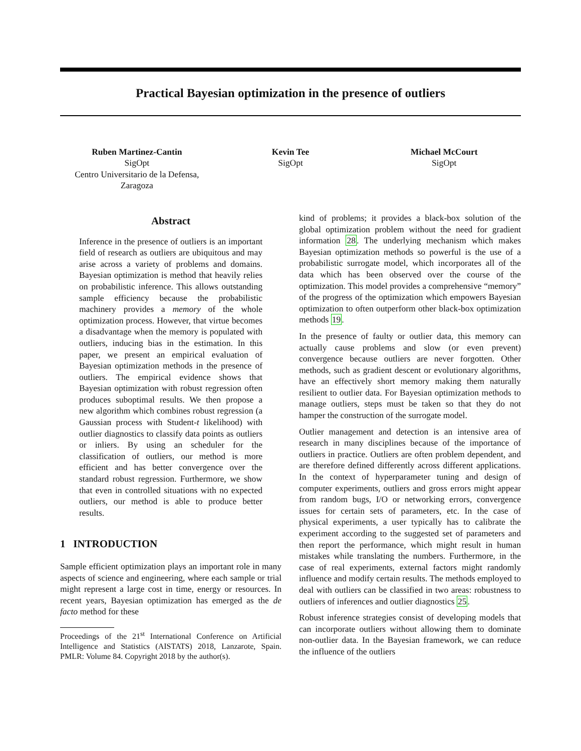Practical Bayesian optimization in the presence of outliers
Ruben Martinez-Cantin
SigOpt
Centro Universitario de la Defensa, Zaragoza
Kevin Tee
SigOpt
Michael McCourt
SigOpt
Abstract
Inference in the presence of outliers is an important field of research as outliers are ubiquitous and may arise across a variety of problems and domains. Bayesian optimization is method that heavily relies on probabilistic inference. This allows outstanding sample efficiency because the probabilistic machinery provides a memory of the whole optimization process. However, that virtue becomes a disadvantage when the memory is populated with outliers, inducing bias in the estimation. In this paper, we present an empirical evaluation of Bayesian optimization methods in the presence of outliers. The empirical evidence shows that Bayesian optimization with robust regression often produces suboptimal results. We then propose a new algorithm which combines robust regression (a Gaussian process with Student-t likelihood) with outlier diagnostics to classify data points as outliers or inliers. By using an scheduler for the classification of outliers, our method is more efficient and has better convergence over the standard robust regression. Furthermore, we show that even in controlled situations with no expected outliers, our method is able to produce better results.
1 INTRODUCTION
Sample efficient optimization plays an important role in many aspects of science and engineering, where each sample or trial might represent a large cost in time, energy or resources. In recent years, Bayesian optimization has emerged as the de facto method for these
Proceedings of the 21<sup>st</sup> International Conference on Artificial Intelligence and Statistics (AISTATS) 2018, Lanzarote, Spain. PMLR: Volume 84. Copyright 2018 by the author(s).
kind of problems; it provides a black-box solution of the global optimization problem without the need for gradient information 28. The underlying mechanism which makes Bayesian optimization methods so powerful is the use of a probabilistic surrogate model, which incorporates all of the data which has been observed over the course of the optimization. This model provides a comprehensive “memory” of the progress of the optimization which empowers Bayesian optimization to often outperform other black-box optimization methods 19.
In the presence of faulty or outlier data, this memory can actually cause problems and slow (or even prevent) convergence because outliers are never forgotten. Other methods, such as gradient descent or evolutionary algorithms, have an effectively short memory making them naturally resilient to outlier data. For Bayesian optimization methods to manage outliers, steps must be taken so that they do not hamper the construction of the surrogate model.
Outlier management and detection is an intensive area of research in many disciplines because of the importance of outliers in practice. Outliers are often problem dependent, and are therefore defined differently across different applications. In the context of hyperparameter tuning and design of computer experiments, outliers and gross errors might appear from random bugs, I/O or networking errors, convergence issues for certain sets of parameters, etc. In the case of physical experiments, a user typically has to calibrate the experiment according to the suggested set of parameters and then report the performance, which might result in human mistakes while translating the numbers. Furthermore, in the case of real experiments, external factors might randomly influence and modify certain results. The methods employed to deal with outliers can be classified in two areas: robustness to outliers of inferences and outlier diagnostics 25.
Robust inference strategies consist of developing models that can incorporate outliers without allowing them to dominate non-outlier data. In the Bayesian framework, we can reduce the influence of the outliers